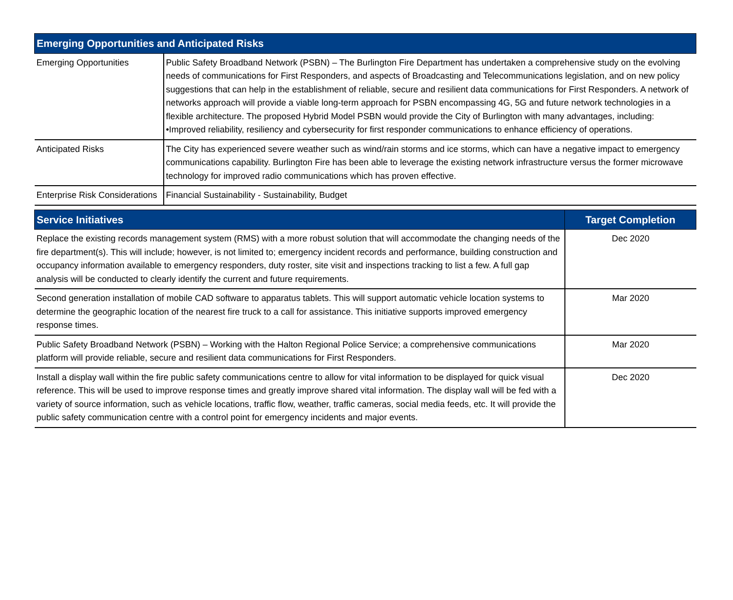| Emerging Opportunities and Anticipated Risks | |
| --- | --- |
| Emerging Opportunities | Public Safety Broadband Network (PSBN) – The Burlington Fire Department has undertaken a comprehensive study on the evolving needs of communications for First Responders, and aspects of Broadcasting and Telecommunications legislation, and on new policy suggestions that can help in the establishment of reliable, secure and resilient data communications for First Responders. A network of networks approach will provide a viable long-term approach for PSBN encompassing 4G, 5G and future network technologies in a flexible architecture. The proposed Hybrid Model PSBN would provide the City of Burlington with many advantages, including: •Improved reliability, resiliency and cybersecurity for first responder communications to enhance efficiency of operations. |
| Anticipated Risks | The City has experienced severe weather such as wind/rain storms and ice storms, which can have a negative impact to emergency communications capability. Burlington Fire has been able to leverage the existing network infrastructure versus the former microwave technology for improved radio communications which has proven effective. |
| Enterprise Risk Considerations | Financial Sustainability - Sustainability, Budget |
| Service Initiatives | Target Completion |
| --- | --- |
| Replace the existing records management system (RMS) with a more robust solution that will accommodate the changing needs of the fire department(s). This will include; however, is not limited to; emergency incident records and performance, building construction and occupancy information available to emergency responders, duty roster, site visit and inspections tracking to list a few. A full gap analysis will be conducted to clearly identify the current and future requirements. | Dec 2020 |
| Second generation installation of mobile CAD software to apparatus tablets. This will support automatic vehicle location systems to determine the geographic location of the nearest fire truck to a call for assistance. This initiative supports improved emergency response times. | Mar 2020 |
| Public Safety Broadband Network (PSBN) – Working with the Halton Regional Police Service; a comprehensive communications platform will provide reliable, secure and resilient data communications for First Responders. | Mar 2020 |
| Install a display wall within the fire public safety communications centre to allow for vital information to be displayed for quick visual reference. This will be used to improve response times and greatly improve shared vital information. The display wall will be fed with a variety of source information, such as vehicle locations, traffic flow, weather, traffic cameras, social media feeds, etc. It will provide the public safety communication centre with a control point for emergency incidents and major events. | Dec 2020 |